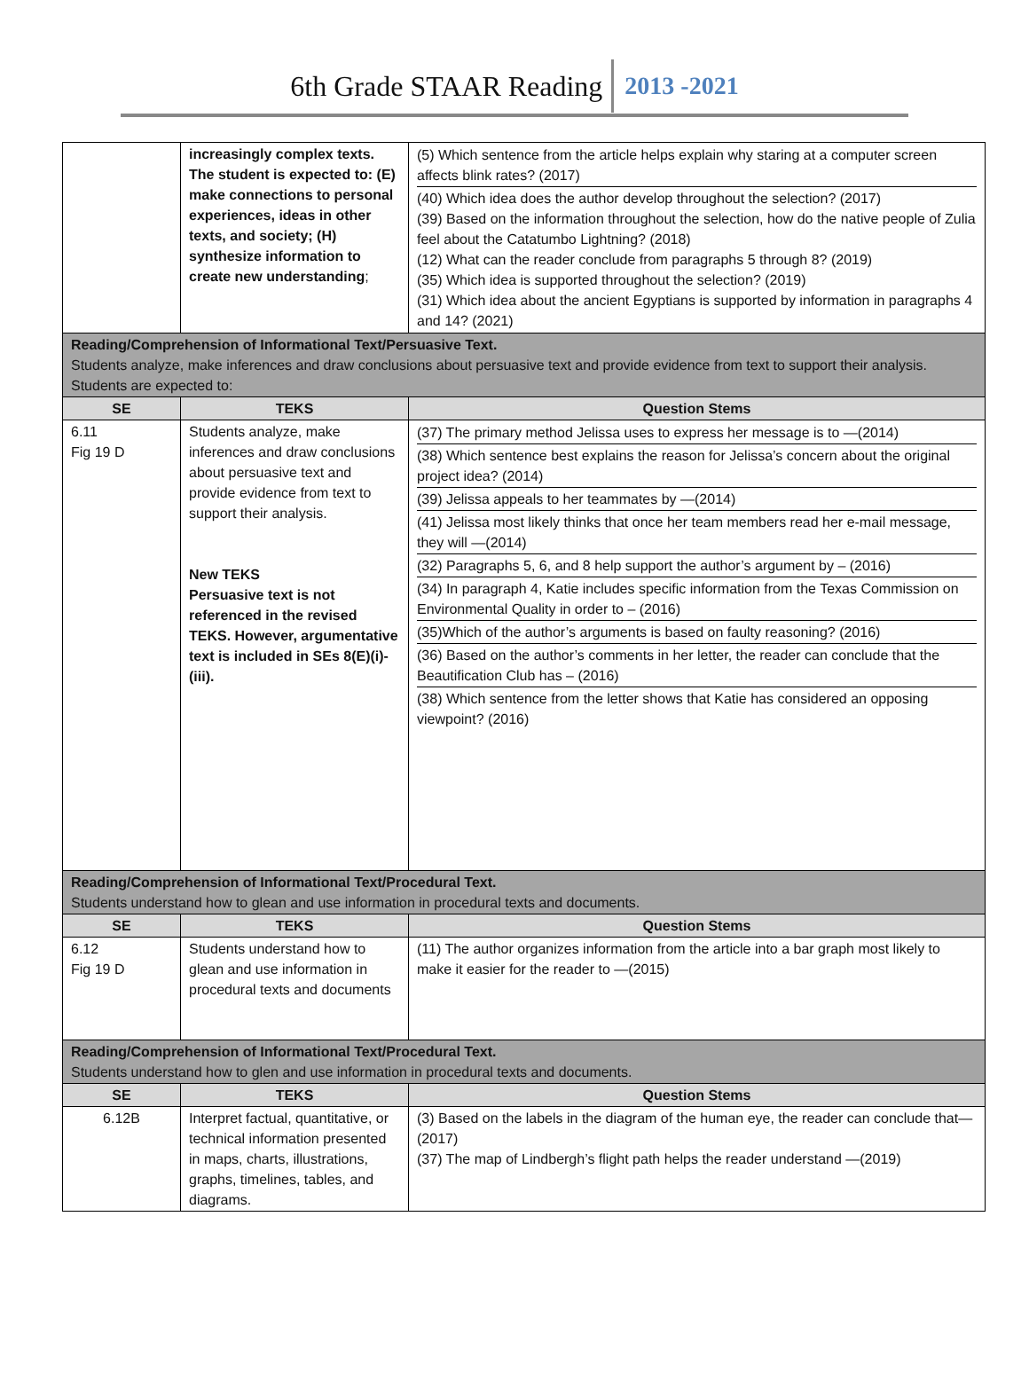6th Grade STAAR Reading 2013 -2021
| | increasingly complex texts. The student is expected to: (E) make connections to personal experiences, ideas in other texts, and society; (H) synthesize information to create new understanding ; | (5) Which sentence from the article helps explain why staring at a computer screen affects blink rates? (2017) (40) Which idea does the author develop throughout the selection? (2017) (39) Based on the information throughout the selection, how do the native people of Zulia feel about the Catatumbo Lightning? (2018) (12) What can the reader conclude from paragraphs 5 through 8? (2019) (35) Which idea is supported throughout the selection? (2019) (31) Which idea about the ancient Egyptians is supported by information in paragraphs 4 and 14? (2021) |
| Reading/Comprehension of Informational Text/Persuasive Text. Students analyze, make inferences and draw conclusions about persuasive text and provide evidence from text to support their analysis. Students are expected to: | | |
| SE | TEKS | Question Stems |
| 6.11 Fig 19 D | Students analyze, make inferences and draw conclusions about persuasive text and provide evidence from text to support their analysis. New TEKS Persuasive text is not referenced in the revised TEKS. However, argumentative text is included in SEs 8(E)(i)-(iii). | (37) The primary method Jelissa uses to express her message is to —(2014) (38) Which sentence best explains the reason for Jelissa’s concern about the original project idea? (2014) (39) Jelissa appeals to her teammates by —(2014) (41) Jelissa most likely thinks that once her team members read her e-mail message, they will —(2014) (32) Paragraphs 5, 6, and 8 help support the author’s argument by – (2016) (34) In paragraph 4, Katie includes specific information from the Texas Commission on Environmental Quality in order to – (2016) (35)Which of the author’s arguments is based on faulty reasoning? (2016) (36) Based on the author’s comments in her letter, the reader can conclude that the Beautification Club has – (2016) (38) Which sentence from the letter shows that Katie has considered an opposing viewpoint? (2016) |
| Reading/Comprehension of Informational Text/Procedural Text. Students understand how to glean and use information in procedural texts and documents. | | |
| SE | TEKS | Question Stems |
| 6.12 Fig 19 D | Students understand how to glean and use information in procedural texts and documents | (11) The author organizes information from the article into a bar graph most likely to make it easier for the reader to —(2015) |
| Reading/Comprehension of Informational Text/Procedural Text. Students understand how to glen and use information in procedural texts and documents. | | |
| SE | TEKS | Question Stems |
| 6.12B | Interpret factual, quantitative, or technical information presented in maps, charts, illustrations, graphs, timelines, tables, and diagrams. | (3) Based on the labels in the diagram of the human eye, the reader can conclude that—(2017) (37) The map of Lindbergh’s flight path helps the reader understand —(2019) |